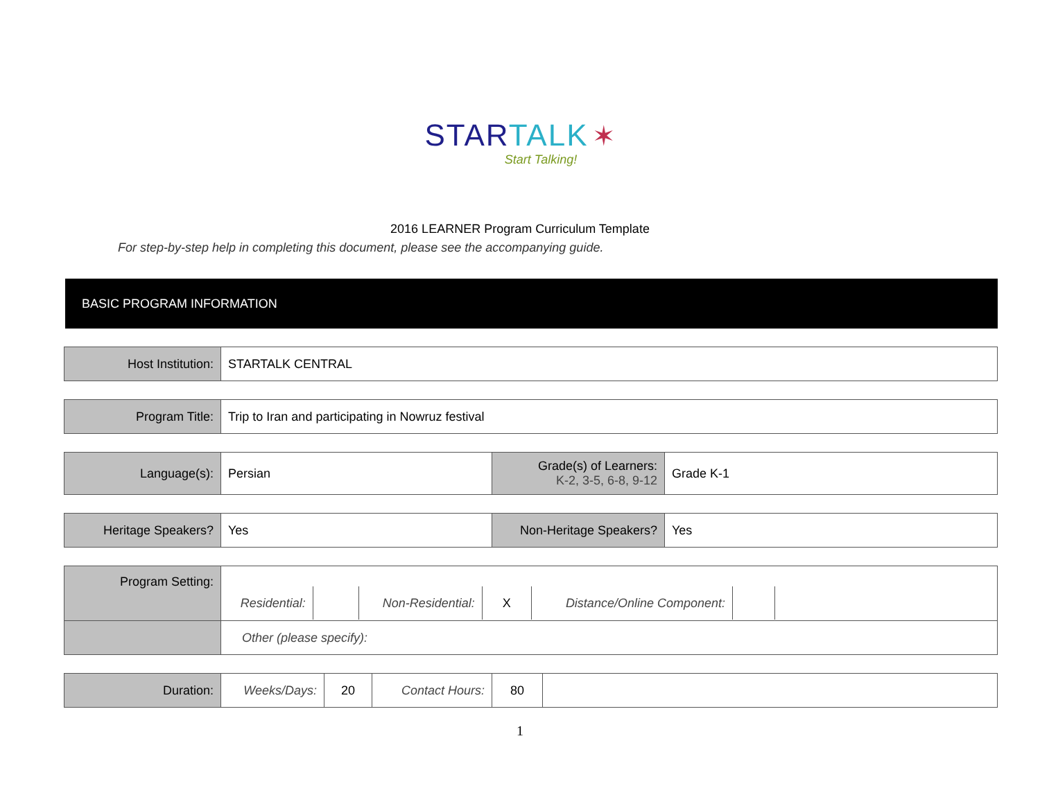STAR TALK ✶
Start Talking!
2016 LEARNER Program Curriculum Template
For step-by-step help in completing this document, please see the accompanying guide.
BASIC PROGRAM INFORMATION
| Host Institution: | STARTALK CENTRAL |
| Program Title: | Trip to Iran and participating in Nowruz festival |
| Language(s): | Persian | Grade(s) of Learners: K-2, 3-5, 6-8, 9-12 | Grade K-1 |
| Heritage Speakers? | Yes | Non-Heritage Speakers? | Yes |
| Program Setting: | / Residential: / / Non-Residential: / X / Distance/Online Component: / / / |
| | Other (please specify): |
| Duration: | Weeks/Days: | 20 | Contact Hours: | 80 | |
1